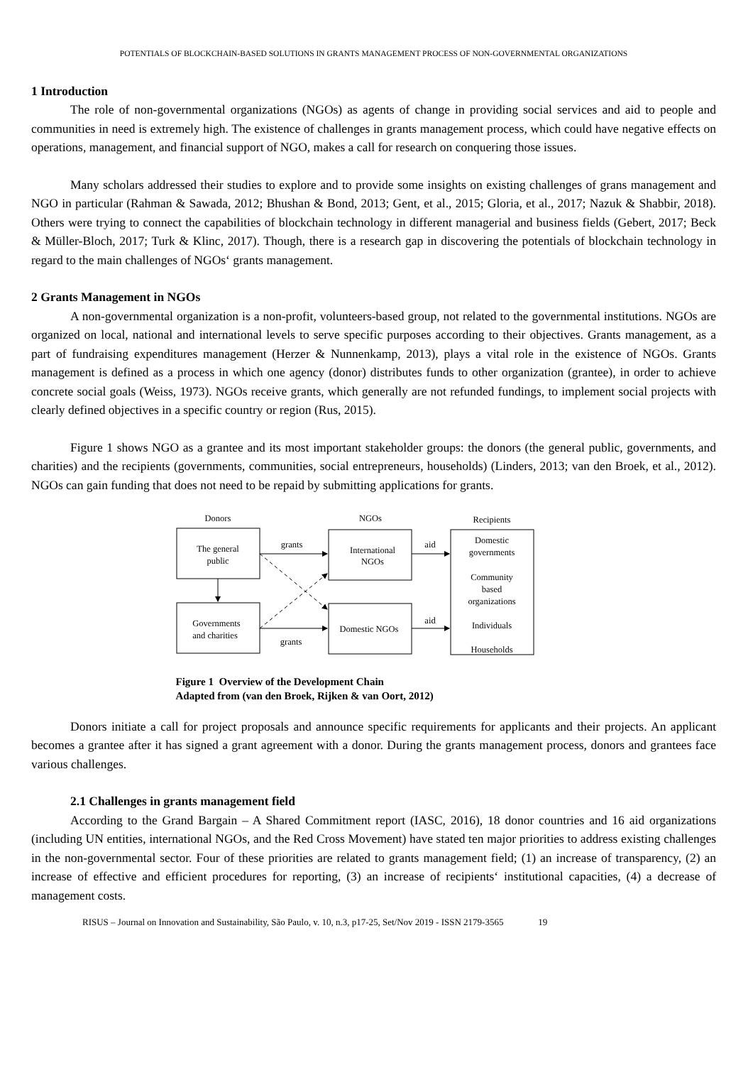POTENTIALS OF BLOCKCHAIN-BASED SOLUTIONS IN GRANTS MANAGEMENT PROCESS OF NON-GOVERNMENTAL ORGANIZATIONS
1 Introduction
The role of non-governmental organizations (NGOs) as agents of change in providing social services and aid to people and communities in need is extremely high. The existence of challenges in grants management process, which could have negative effects on operations, management, and financial support of NGO, makes a call for research on conquering those issues.
Many scholars addressed their studies to explore and to provide some insights on existing challenges of grans management and NGO in particular (Rahman & Sawada, 2012; Bhushan & Bond, 2013; Gent, et al., 2015; Gloria, et al., 2017; Nazuk & Shabbir, 2018). Others were trying to connect the capabilities of blockchain technology in different managerial and business fields (Gebert, 2017; Beck & Müller-Bloch, 2017; Turk & Klinc, 2017). Though, there is a research gap in discovering the potentials of blockchain technology in regard to the main challenges of NGOs‘ grants management.
2 Grants Management in NGOs
A non-governmental organization is a non-profit, volunteers-based group, not related to the governmental institutions. NGOs are organized on local, national and international levels to serve specific purposes according to their objectives. Grants management, as a part of fundraising expenditures management (Herzer & Nunnenkamp, 2013), plays a vital role in the existence of NGOs. Grants management is defined as a process in which one agency (donor) distributes funds to other organization (grantee), in order to achieve concrete social goals (Weiss, 1973). NGOs receive grants, which generally are not refunded fundings, to implement social projects with clearly defined objectives in a specific country or region (Rus, 2015).
Figure 1 shows NGO as a grantee and its most important stakeholder groups: the donors (the general public, governments, and charities) and the recipients (governments, communities, social entrepreneurs, households) (Linders, 2013; van den Broek, et al., 2012). NGOs can gain funding that does not need to be repaid by submitting applications for grants.
Donors
NGOs
Recipients
The general
public
Governments
and charities
International
NGOs
Domestic NGOs
grants
grants
aid
aid
Domestic
governments
Community
based
organizations
Individuals
Households
Figure 1 Overview of the Development Chain
Adapted from (van den Broek, Rijken & van Oort, 2012)
Donors initiate a call for project proposals and announce specific requirements for applicants and their projects. An applicant becomes a grantee after it has signed a grant agreement with a donor. During the grants management process, donors and grantees face various challenges.
2.1 Challenges in grants management field
According to the Grand Bargain – A Shared Commitment report (IASC, 2016), 18 donor countries and 16 aid organizations (including UN entities, international NGOs, and the Red Cross Movement) have stated ten major priorities to address existing challenges in the non-governmental sector. Four of these priorities are related to grants management field; (1) an increase of transparency, (2) an increase of effective and efficient procedures for reporting, (3) an increase of recipients‘ institutional capacities, (4) a decrease of management costs.
RISUS – Journal on Innovation and Sustainability, São Paulo, v. 10, n.3, p17-25, Set/Nov 2019 - ISSN 2179-3565 19